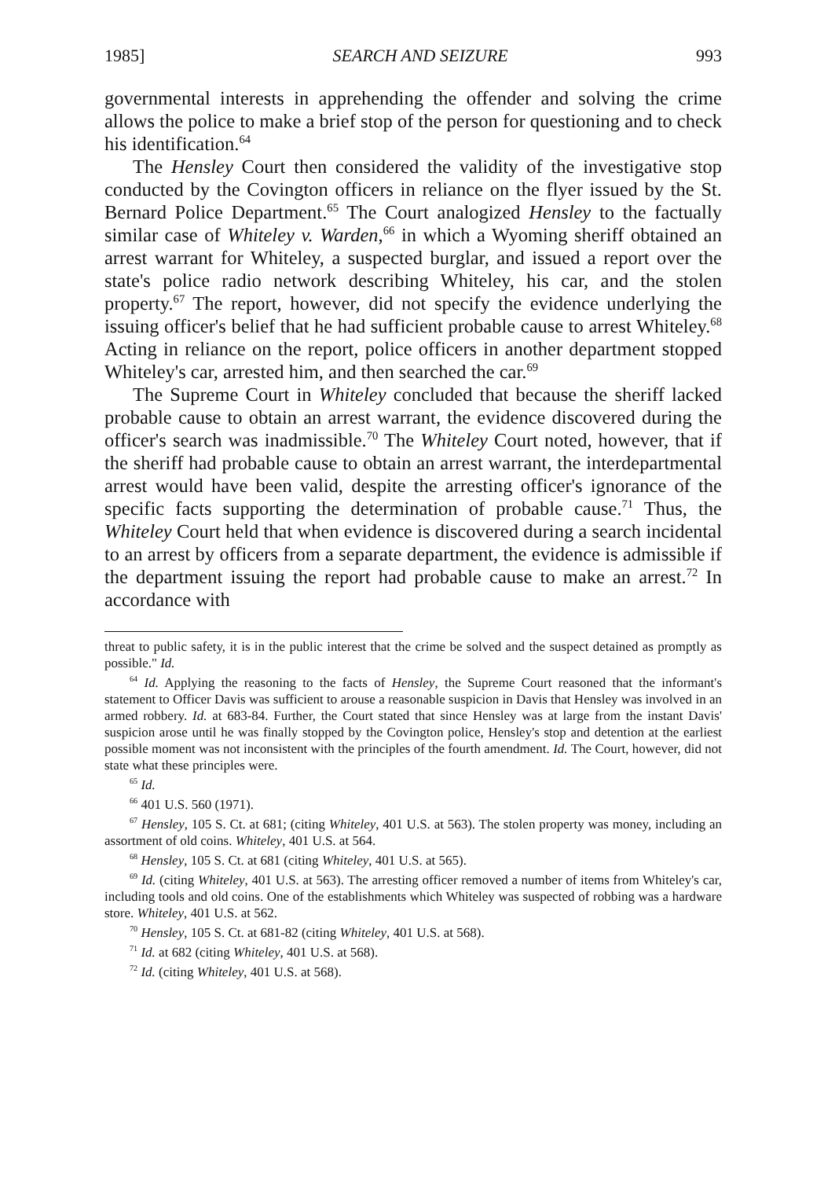1985] SEARCH AND SEIZURE 993
governmental interests in apprehending the offender and solving the crime allows the police to make a brief stop of the person for questioning and to check his identification.<sup>64</sup>
The Hensley Court then considered the validity of the investigative stop conducted by the Covington officers in reliance on the flyer issued by the St. Bernard Police Department.<sup>65</sup> The Court analogized Hensley to the factually similar case of Whiteley v. Warden,<sup>66</sup> in which a Wyoming sheriff obtained an arrest warrant for Whiteley, a suspected burglar, and issued a report over the state's police radio network describing Whiteley, his car, and the stolen property.<sup>67</sup> The report, however, did not specify the evidence underlying the issuing officer's belief that he had sufficient probable cause to arrest Whiteley.<sup>68</sup> Acting in reliance on the report, police officers in another department stopped Whiteley's car, arrested him, and then searched the car.<sup>69</sup>
The Supreme Court in Whiteley concluded that because the sheriff lacked probable cause to obtain an arrest warrant, the evidence discovered during the officer's search was inadmissible.<sup>70</sup> The Whiteley Court noted, however, that if the sheriff had probable cause to obtain an arrest warrant, the interdepartmental arrest would have been valid, despite the arresting officer's ignorance of the specific facts supporting the determination of probable cause.<sup>71</sup> Thus, the Whiteley Court held that when evidence is discovered during a search incidental to an arrest by officers from a separate department, the evidence is admissible if the department issuing the report had probable cause to make an arrest.<sup>72</sup> In accordance with
threat to public safety, it is in the public interest that the crime be solved and the suspect detained as promptly as possible." Id.
<sup>64</sup> Id. Applying the reasoning to the facts of Hensley, the Supreme Court reasoned that the informant's statement to Officer Davis was sufficient to arouse a reasonable suspicion in Davis that Hensley was involved in an armed robbery. Id. at 683-84. Further, the Court stated that since Hensley was at large from the instant Davis' suspicion arose until he was finally stopped by the Covington police, Hensley's stop and detention at the earliest possible moment was not inconsistent with the principles of the fourth amendment. Id. The Court, however, did not state what these principles were.
<sup>65</sup> Id.
<sup>66</sup> 401 U.S. 560 (1971).
<sup>67</sup> Hensley, 105 S. Ct. at 681; (citing Whiteley, 401 U.S. at 563). The stolen property was money, including an assortment of old coins. Whiteley, 401 U.S. at 564.
<sup>68</sup> Hensley, 105 S. Ct. at 681 (citing Whiteley, 401 U.S. at 565).
<sup>69</sup> Id. (citing Whiteley, 401 U.S. at 563). The arresting officer removed a number of items from Whiteley's car, including tools and old coins. One of the establishments which Whiteley was suspected of robbing was a hardware store. Whiteley, 401 U.S. at 562.
<sup>70</sup> Hensley, 105 S. Ct. at 681-82 (citing Whiteley, 401 U.S. at 568).
<sup>71</sup> Id. at 682 (citing Whiteley, 401 U.S. at 568).
<sup>72</sup> Id. (citing Whiteley, 401 U.S. at 568).